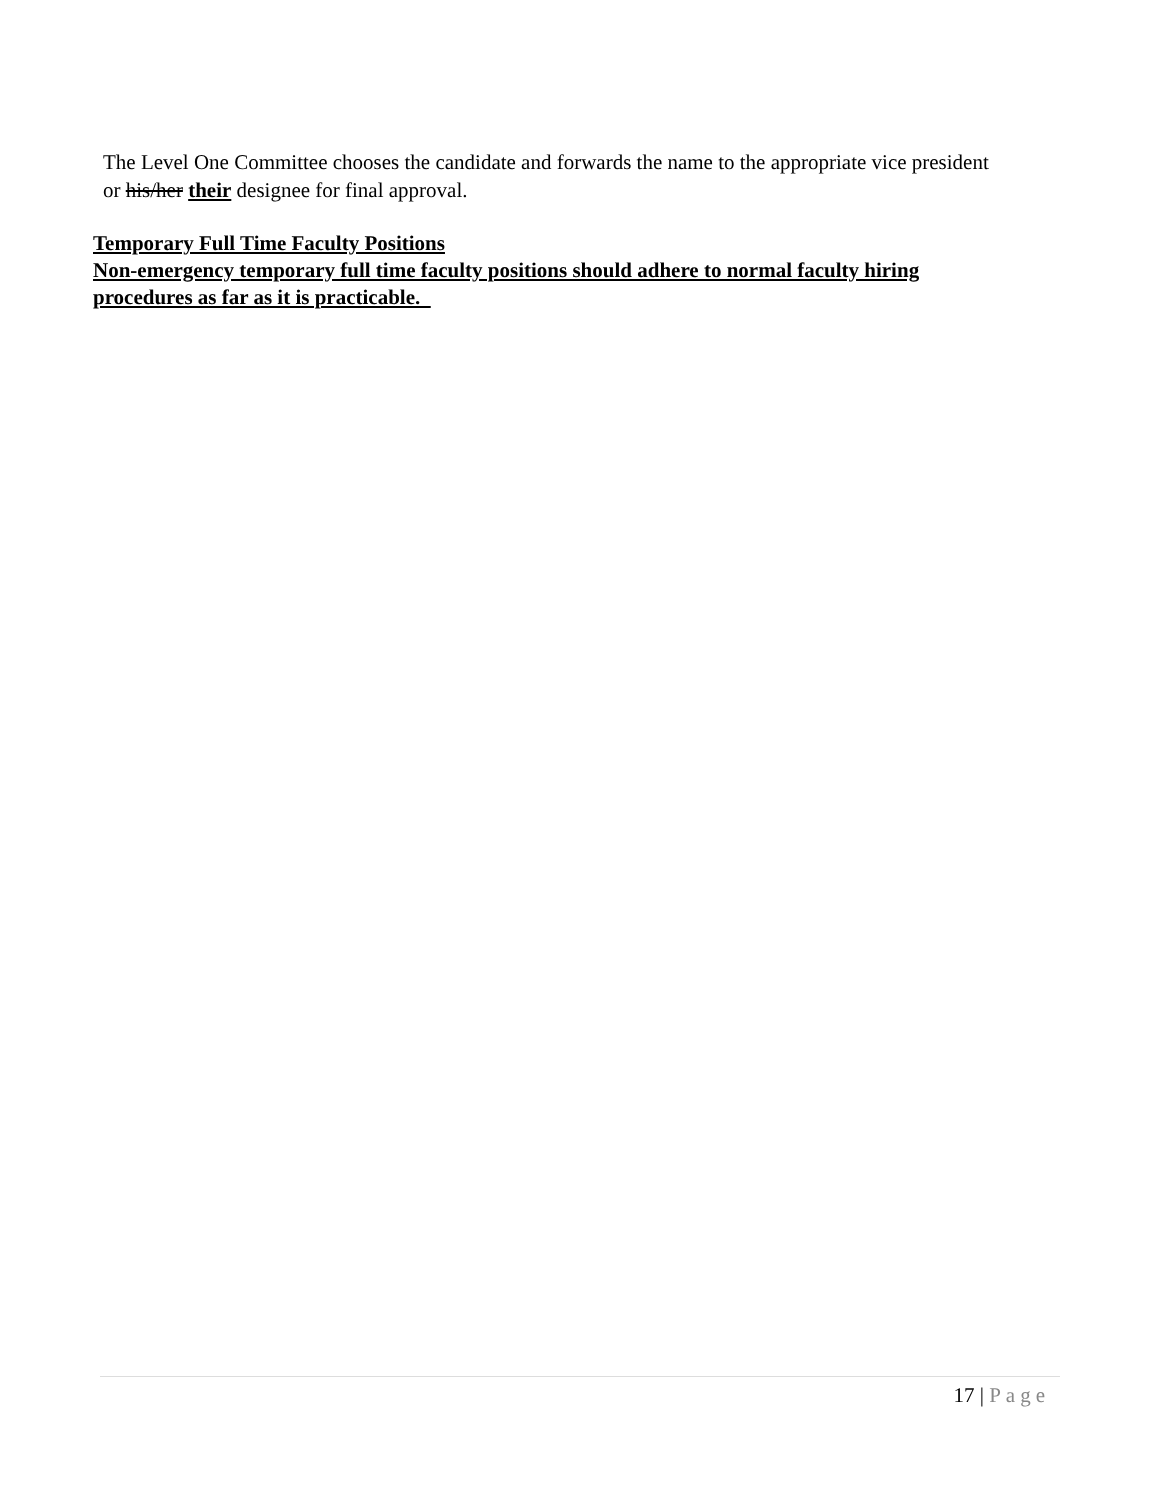The Level One Committee chooses the candidate and forwards the name to the appropriate vice president or his/her their designee for final approval.
Temporary Full Time Faculty Positions
Non-emergency temporary full time faculty positions should adhere to normal faculty hiring procedures as far as it is practicable.
17 | Page